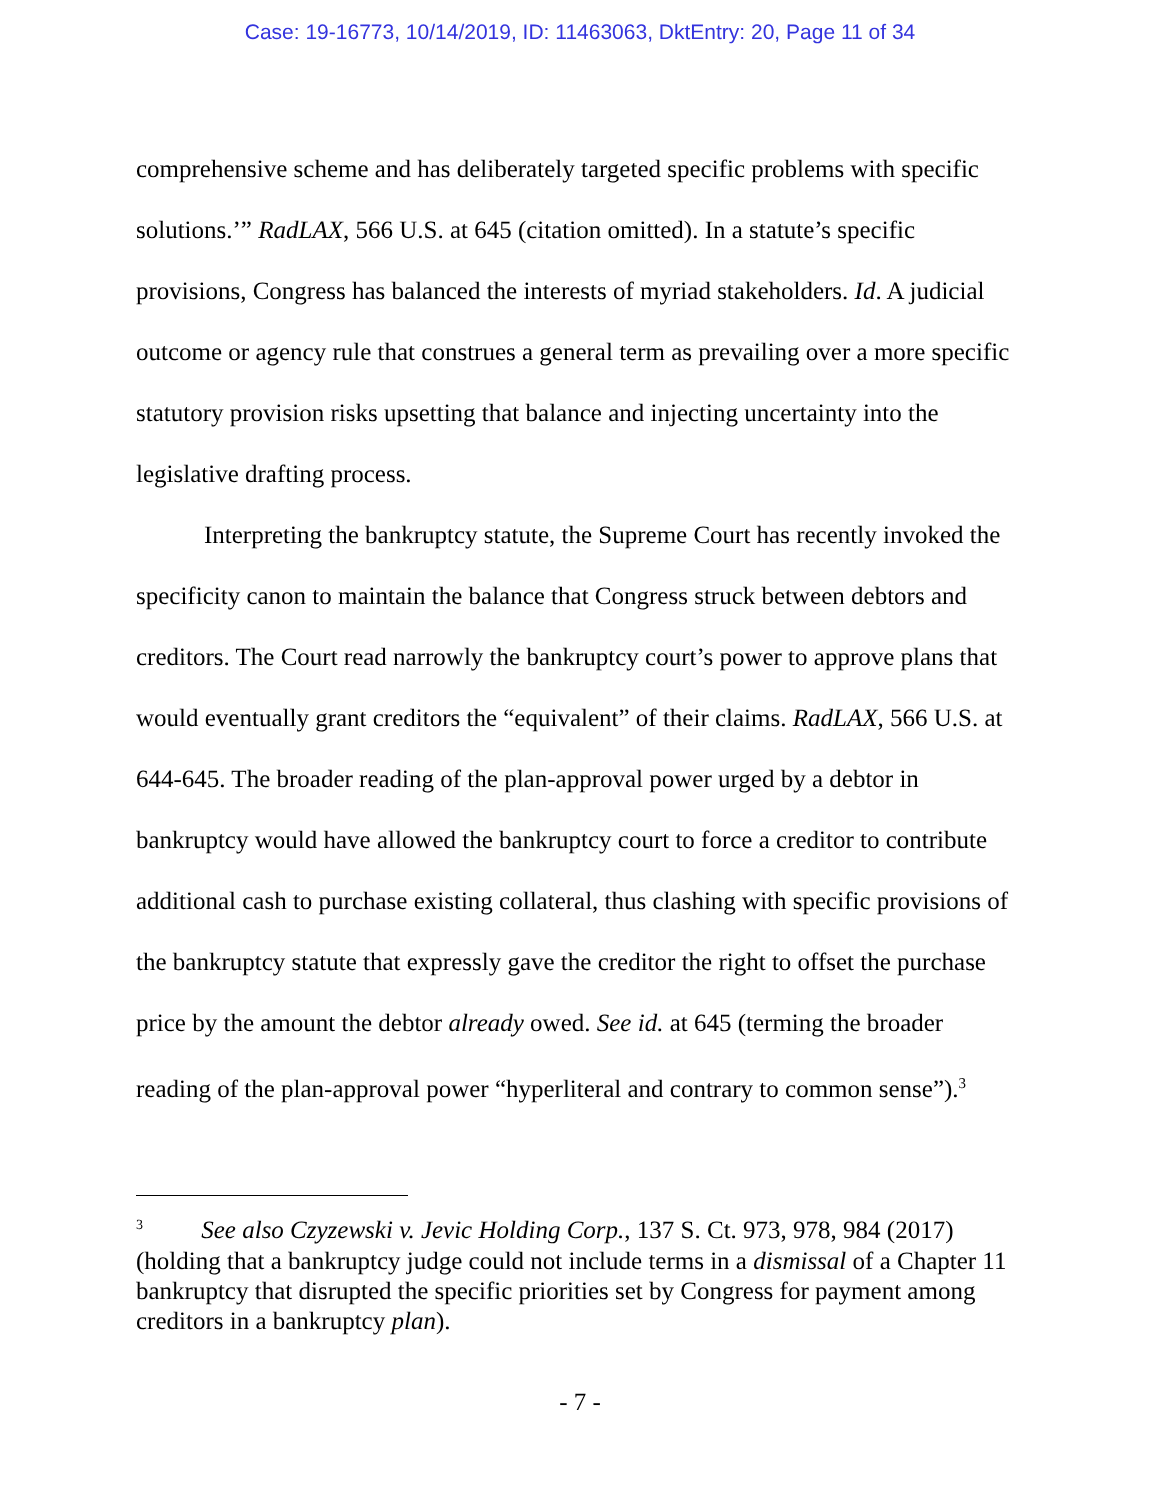Case: 19-16773, 10/14/2019, ID: 11463063, DktEntry: 20, Page 11 of 34
comprehensive scheme and has deliberately targeted specific problems with specific solutions.’” RadLAX, 566 U.S. at 645 (citation omitted). In a statute’s specific provisions, Congress has balanced the interests of myriad stakeholders. Id. A judicial outcome or agency rule that construes a general term as prevailing over a more specific statutory provision risks upsetting that balance and injecting uncertainty into the legislative drafting process.
Interpreting the bankruptcy statute, the Supreme Court has recently invoked the specificity canon to maintain the balance that Congress struck between debtors and creditors. The Court read narrowly the bankruptcy court’s power to approve plans that would eventually grant creditors the “equivalent” of their claims. RadLAX, 566 U.S. at 644-645. The broader reading of the plan-approval power urged by a debtor in bankruptcy would have allowed the bankruptcy court to force a creditor to contribute additional cash to purchase existing collateral, thus clashing with specific provisions of the bankruptcy statute that expressly gave the creditor the right to offset the purchase price by the amount the debtor already owed. See id. at 645 (terming the broader reading of the plan-approval power “hyperliteral and contrary to common sense”).<sup>3</sup>
<sup>3</sup> See also Czyzewski v. Jevic Holding Corp., 137 S. Ct. 973, 978, 984 (2017) (holding that a bankruptcy judge could not include terms in a dismissal of a Chapter 11 bankruptcy that disrupted the specific priorities set by Congress for payment among creditors in a bankruptcy plan).
- 7 -